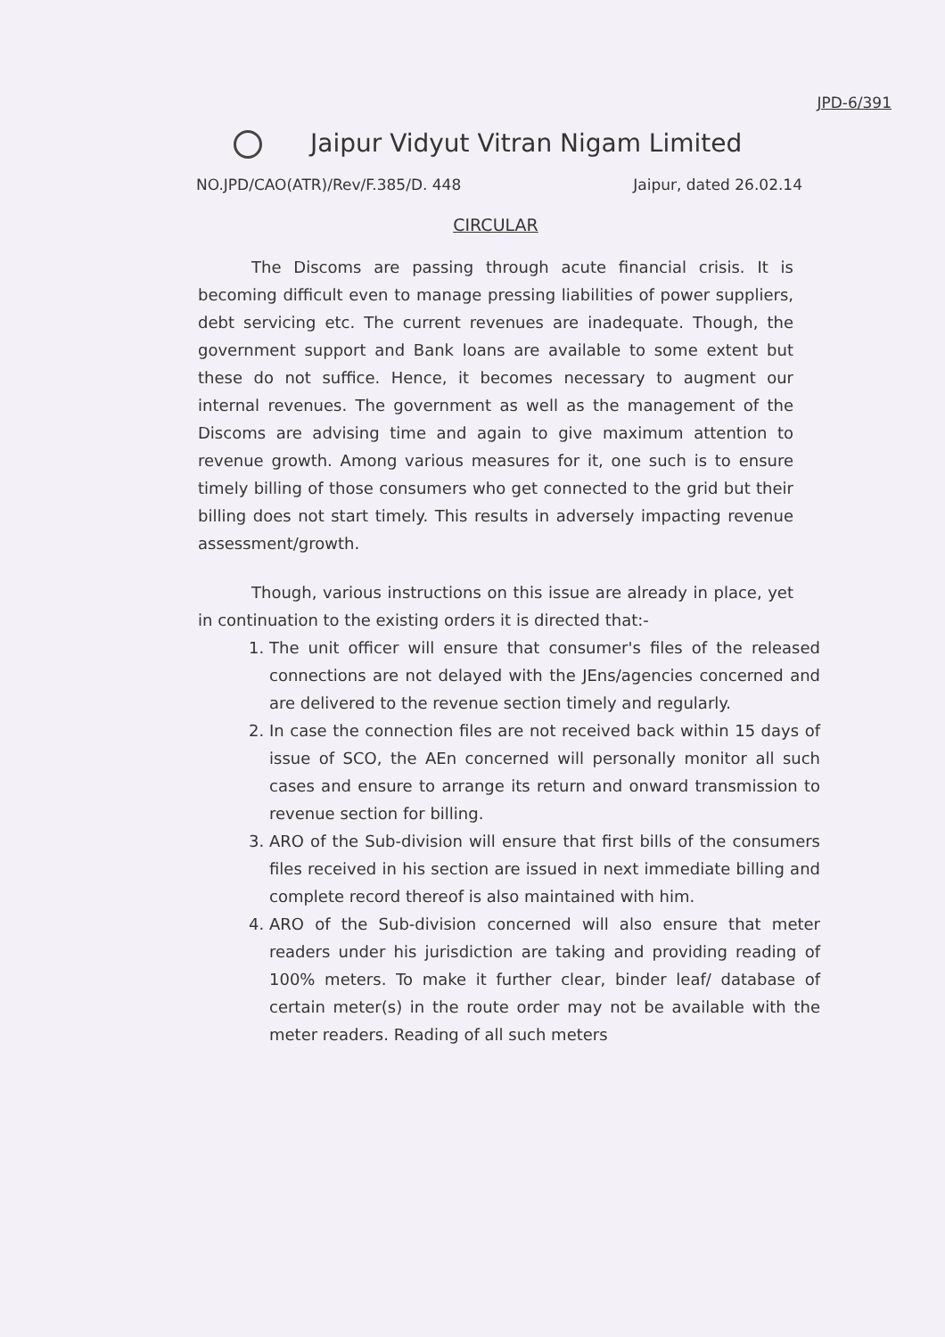JPD-6/391
Jaipur Vidyut Vitran Nigam Limited
NO.JPD/CAO(ATR)/Rev/F.385/D. 448
Jaipur, dated 26.02.14
CIRCULAR
The Discoms are passing through acute financial crisis. It is becoming difficult even to manage pressing liabilities of power suppliers, debt servicing etc. The current revenues are inadequate. Though, the government support and Bank loans are available to some extent but these do not suffice. Hence, it becomes necessary to augment our internal revenues. The government as well as the management of the Discoms are advising time and again to give maximum attention to revenue growth. Among various measures for it, one such is to ensure timely billing of those consumers who get connected to the grid but their billing does not start timely. This results in adversely impacting revenue assessment/growth.
Though, various instructions on this issue are already in place, yet in continuation to the existing orders it is directed that:-
1. The unit officer will ensure that consumer's files of the released connections are not delayed with the JEns/agencies concerned and are delivered to the revenue section timely and regularly.
2. In case the connection files are not received back within 15 days of issue of SCO, the AEn concerned will personally monitor all such cases and ensure to arrange its return and onward transmission to revenue section for billing.
3. ARO of the Sub-division will ensure that first bills of the consumers files received in his section are issued in next immediate billing and complete record thereof is also maintained with him.
4. ARO of the Sub-division concerned will also ensure that meter readers under his jurisdiction are taking and providing reading of 100% meters. To make it further clear, binder leaf/ database of certain meter(s) in the route order may not be available with the meter readers. Reading of all such meters